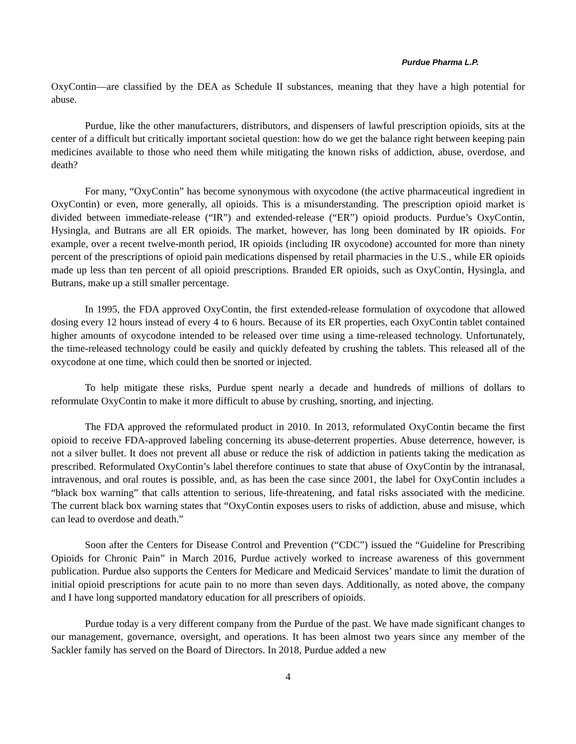Purdue Pharma L.P.
OxyContin—are classified by the DEA as Schedule II substances, meaning that they have a high potential for abuse.
Purdue, like the other manufacturers, distributors, and dispensers of lawful prescription opioids, sits at the center of a difficult but critically important societal question: how do we get the balance right between keeping pain medicines available to those who need them while mitigating the known risks of addiction, abuse, overdose, and death?
For many, “OxyContin” has become synonymous with oxycodone (the active pharmaceutical ingredient in OxyContin) or even, more generally, all opioids. This is a misunderstanding. The prescription opioid market is divided between immediate-release (“IR”) and extended-release (“ER”) opioid products. Purdue’s OxyContin, Hysingla, and Butrans are all ER opioids. The market, however, has long been dominated by IR opioids. For example, over a recent twelve-month period, IR opioids (including IR oxycodone) accounted for more than ninety percent of the prescriptions of opioid pain medications dispensed by retail pharmacies in the U.S., while ER opioids made up less than ten percent of all opioid prescriptions. Branded ER opioids, such as OxyContin, Hysingla, and Butrans, make up a still smaller percentage.
In 1995, the FDA approved OxyContin, the first extended-release formulation of oxycodone that allowed dosing every 12 hours instead of every 4 to 6 hours. Because of its ER properties, each OxyContin tablet contained higher amounts of oxycodone intended to be released over time using a time-released technology. Unfortunately, the time-released technology could be easily and quickly defeated by crushing the tablets. This released all of the oxycodone at one time, which could then be snorted or injected.
To help mitigate these risks, Purdue spent nearly a decade and hundreds of millions of dollars to reformulate OxyContin to make it more difficult to abuse by crushing, snorting, and injecting.
The FDA approved the reformulated product in 2010. In 2013, reformulated OxyContin became the first opioid to receive FDA-approved labeling concerning its abuse-deterrent properties. Abuse deterrence, however, is not a silver bullet. It does not prevent all abuse or reduce the risk of addiction in patients taking the medication as prescribed. Reformulated OxyContin’s label therefore continues to state that abuse of OxyContin by the intranasal, intravenous, and oral routes is possible, and, as has been the case since 2001, the label for OxyContin includes a “black box warning” that calls attention to serious, life-threatening, and fatal risks associated with the medicine. The current black box warning states that “OxyContin exposes users to risks of addiction, abuse and misuse, which can lead to overdose and death.”
Soon after the Centers for Disease Control and Prevention (“CDC”) issued the “Guideline for Prescribing Opioids for Chronic Pain” in March 2016, Purdue actively worked to increase awareness of this government publication. Purdue also supports the Centers for Medicare and Medicaid Services’ mandate to limit the duration of initial opioid prescriptions for acute pain to no more than seven days. Additionally, as noted above, the company and I have long supported mandatory education for all prescribers of opioids.
Purdue today is a very different company from the Purdue of the past. We have made significant changes to our management, governance, oversight, and operations. It has been almost two years since any member of the Sackler family has served on the Board of Directors. In 2018, Purdue added a new
4